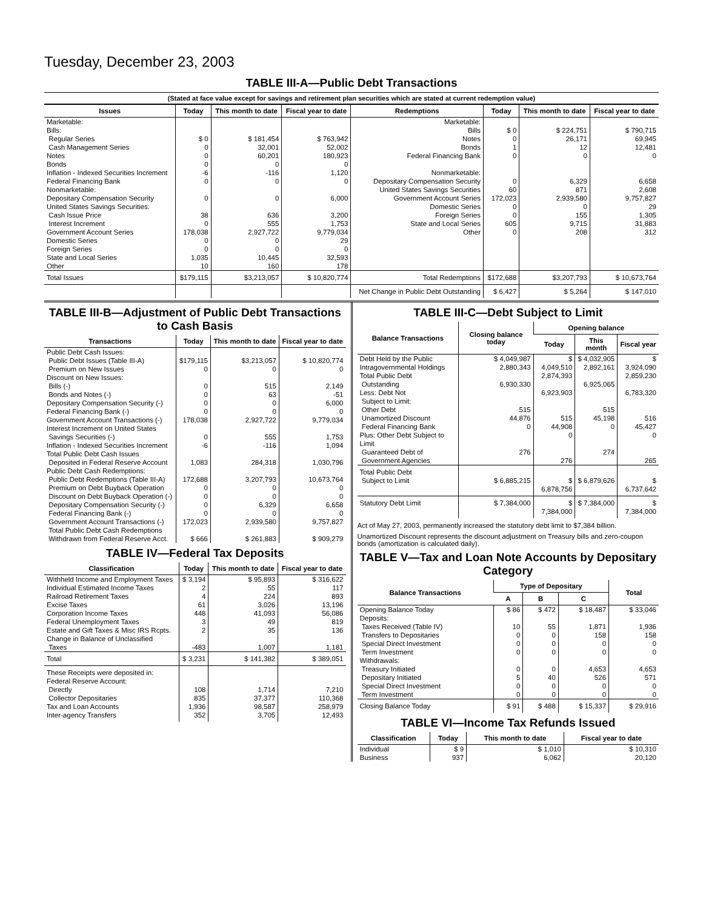Tuesday, December 23, 2003
TABLE III-A—Public Debt Transactions
(Stated at face value except for savings and retirement plan securities which are stated at current redemption value)
| Issues | Today | This month to date | Fiscal year to date | Redemptions | Today | This month to date | Fiscal year to date |
| --- | --- | --- | --- | --- | --- | --- | --- |
| Marketable: Bills: Regular Series Cash Management Series Notes Bonds Inflation - Indexed Securities Increment Federal Financing Bank Nonmarketable: Depositary Compensation Security United States Savings Securities: Cash Issue Price Interest Increment Government Account Series Domestic Series Foreign Series State and Local Series Other | $ 0 0 0 0 -6 0 0 38 0 178,038 0 0 1,035 10 | $ 181,454 32,001 60,201 0 -116 0 0 636 555 2,927,722 0 0 10,445 160 | $ 763,942 52,002 180,923 0 1,120 0 6,000 3,200 1,753 9,779,034 29 0 32,593 178 | Marketable: Bills Notes Bonds Federal Financing Bank Nonmarketable: Depositary Compensation Security United States Savings Securities Government Account Series Domestic Series Foreign Series State and Local Series Other | $ 0 0 1 0 0 60 172,023 0 0 605 0 | $ 224,751 26,171 12 0 6,329 871 2,939,580 0 155 9,715 208 | $ 790,715 69,945 12,481 0 6,658 2,608 9,757,827 29 1,305 31,883 312 |
| Total Issues | $179,115 | $3,213,057 | $ 10,820,774 | Total Redemptions | $172,688 | $3,207,793 | $ 10,673,764 |
| | | | | Net Change in Public Debt Outstanding | $ 6,427 | $ 5,264 | $ 147,010 |
TABLE III-B—Adjustment of Public Debt Transactions to Cash Basis
| Transactions | Today | This month to date | Fiscal year to date |
| --- | --- | --- | --- |
| Public Debt Cash Issues: Public Debt Issues (Table III-A) Premium on New Issues Discount on New Issues: Bills (-) Bonds and Notes (-) Depositary Compensation Security (-) Federal Financing Bank (-) Government Account Transactions (-) Interest Increment on United States Savings Securities (-) Inflation - Indexed Securities Increment Total Public Debt Cash Issues Deposited in Federal Reserve Account | $179,115 0 0 0 0 0 178,038 0 -6 1,083 | $3,213,057 0 515 63 0 0 2,927,722 555 -116 284,318 | $ 10,820,774 0 2,149 -51 6,000 0 9,779,034 1,753 1,094 1,030,796 |
| Public Debt Cash Redemptions: Public Debt Redemptions (Table III-A) Premium on Debt Buyback Operation Discount on Debt Buyback Operation (-) Depositary Compensation Security (-) Federal Financing Bank (-) Government Account Transactions (-) Total Public Debt Cash Redemptions Withdrawn from Federal Reserve Acct. | 172,688 0 0 0 0 172,023 $ 666 | 3,207,793 0 0 6,329 0 2,939,580 $ 261,883 | 10,673,764 0 0 6,658 0 9,757,827 $ 909,279 |
TABLE IV—Federal Tax Deposits
| Classification | Today | This month to date | Fiscal year to date |
| --- | --- | --- | --- |
| Withheld Income and Employment Taxes Individual Estimated Income Taxes Railroad Retirement Taxes Excise Taxes Corporation Income Taxes Federal Unemployment Taxes Estate and Gift Taxes & Misc IRS Rcpts. Change in Balance of Unclassified Taxes | $ 3,194 2 4 61 448 3 2 -483 | $ 95,893 55 224 3,026 41,093 49 35 1,007 | $ 316,622 117 893 13,196 56,086 819 136 1,181 |
| Total | $ 3,231 | $ 141,382 | $ 389,051 |
| These Receipts were deposited in: Federal Reserve Account: Directly Collector Depositaries Tax and Loan Accounts Inter-agency Transfers | 108 835 1,936 352 | 1,714 37,377 98,587 3,705 | 7,210 110,368 258,979 12,493 |
TABLE III-C—Debt Subject to Limit
| Balance Transactions | Closing balance today | Opening balance | | |
| --- | --- | --- | --- | --- |
| | | Today | This month | Fiscal year |
| Debt Held by the Public Intragovernmental Holdings Total Public Debt Outstanding Less: Debt Not Subject to Limit: Other Debt Unamortized Discount Federal Financing Bank Plus: Other Debt Subject to Limit Guaranteed Debt of Government Agencies | $ 4,049,987 2,880,343 6,930,330 515 44,876 0 276 | $ 4,049,510 2,874,393 6,923,903 515 44,908 0 276 | $ 4,032,905 2,892,161 6,925,065 515 45,198 0 274 | $ 3,924,090 2,859,230 6,783,320 516 45,427 0 265 |
| Total Public Debt Subject to Limit | $ 6,885,215 | $ 6,878,756 | $ 6,879,626 | $ 6,737,642 |
| Statutory Debt Limit | $ 7,384,000 | $ 7,384,000 | $ 7,384,000 | $ 7,384,000 |
Act of May 27, 2003, permanently increased the statutory debt limit to $7,384 billion.
Unamortized Discount represents the discount adjustment on Treasury bills and zero-coupon bonds (amortization is calculated daily).
TABLE V—Tax and Loan Note Accounts by Depositary Category
| Balance Transactions | Type of Depositary | | | Total |
| --- | --- | --- | --- | --- |
| | A | B | C | |
| Opening Balance Today Deposits: Taxes Received (Table IV) Transfers to Depositaries Special Direct Investment Term Investment Withdrawals: Treasury Initiated Depositary Initiated Special Direct Investment Term Investment | $ 86 10 0 0 0 0 5 0 0 | $ 472 55 0 0 0 0 40 0 0 | $ 18,487 1,871 158 0 0 4,653 526 0 0 | $ 33,046 1,936 158 0 0 4,653 571 0 0 |
| Closing Balance Today | $ 91 | $ 488 | $ 15,337 | $ 29,916 |
TABLE VI—Income Tax Refunds Issued
| Classification | Today | This month to date | Fiscal year to date |
| --- | --- | --- | --- |
| Individual Business | $ 9 937 | $ 1,010 6,062 | $ 10,310 20,120 |